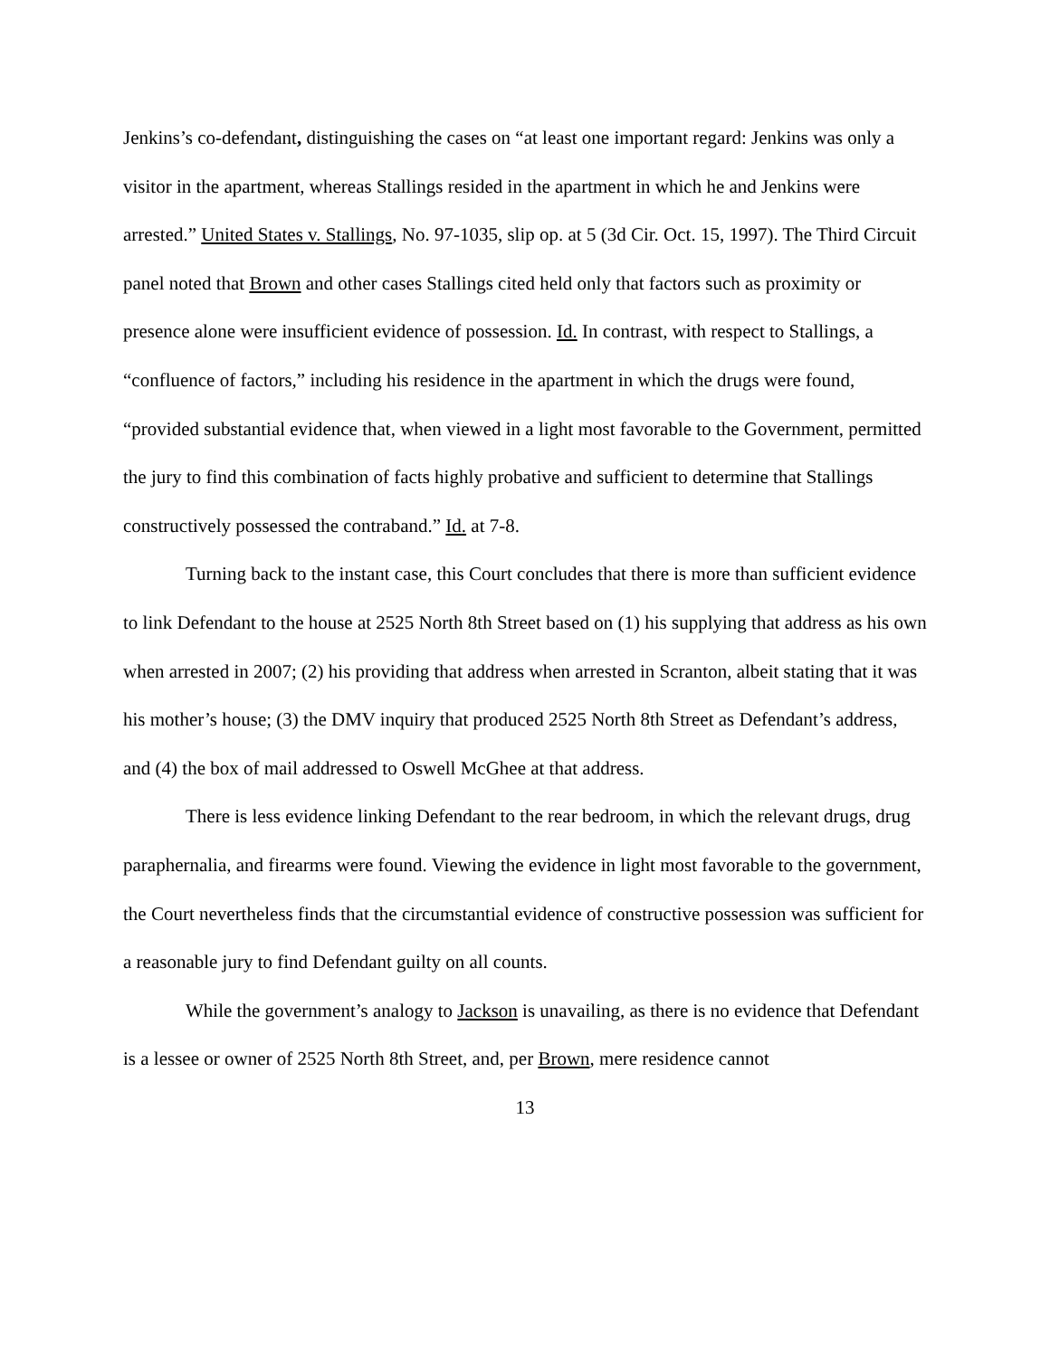Jenkins’s co-defendant, distinguishing the cases on “at least one important regard: Jenkins was only a visitor in the apartment, whereas Stallings resided in the apartment in which he and Jenkins were arrested.” United States v. Stallings, No. 97-1035, slip op. at 5 (3d Cir. Oct. 15, 1997). The Third Circuit panel noted that Brown and other cases Stallings cited held only that factors such as proximity or presence alone were insufficient evidence of possession. Id. In contrast, with respect to Stallings, a “confluence of factors,” including his residence in the apartment in which the drugs were found, “provided substantial evidence that, when viewed in a light most favorable to the Government, permitted the jury to find this combination of facts highly probative and sufficient to determine that Stallings constructively possessed the contraband.” Id. at 7-8.
Turning back to the instant case, this Court concludes that there is more than sufficient evidence to link Defendant to the house at 2525 North 8th Street based on (1) his supplying that address as his own when arrested in 2007; (2) his providing that address when arrested in Scranton, albeit stating that it was his mother’s house; (3) the DMV inquiry that produced 2525 North 8th Street as Defendant’s address, and (4) the box of mail addressed to Oswell McGhee at that address.
There is less evidence linking Defendant to the rear bedroom, in which the relevant drugs, drug paraphernalia, and firearms were found. Viewing the evidence in light most favorable to the government, the Court nevertheless finds that the circumstantial evidence of constructive possession was sufficient for a reasonable jury to find Defendant guilty on all counts.
While the government’s analogy to Jackson is unavailing, as there is no evidence that Defendant is a lessee or owner of 2525 North 8th Street, and, per Brown, mere residence cannot
13